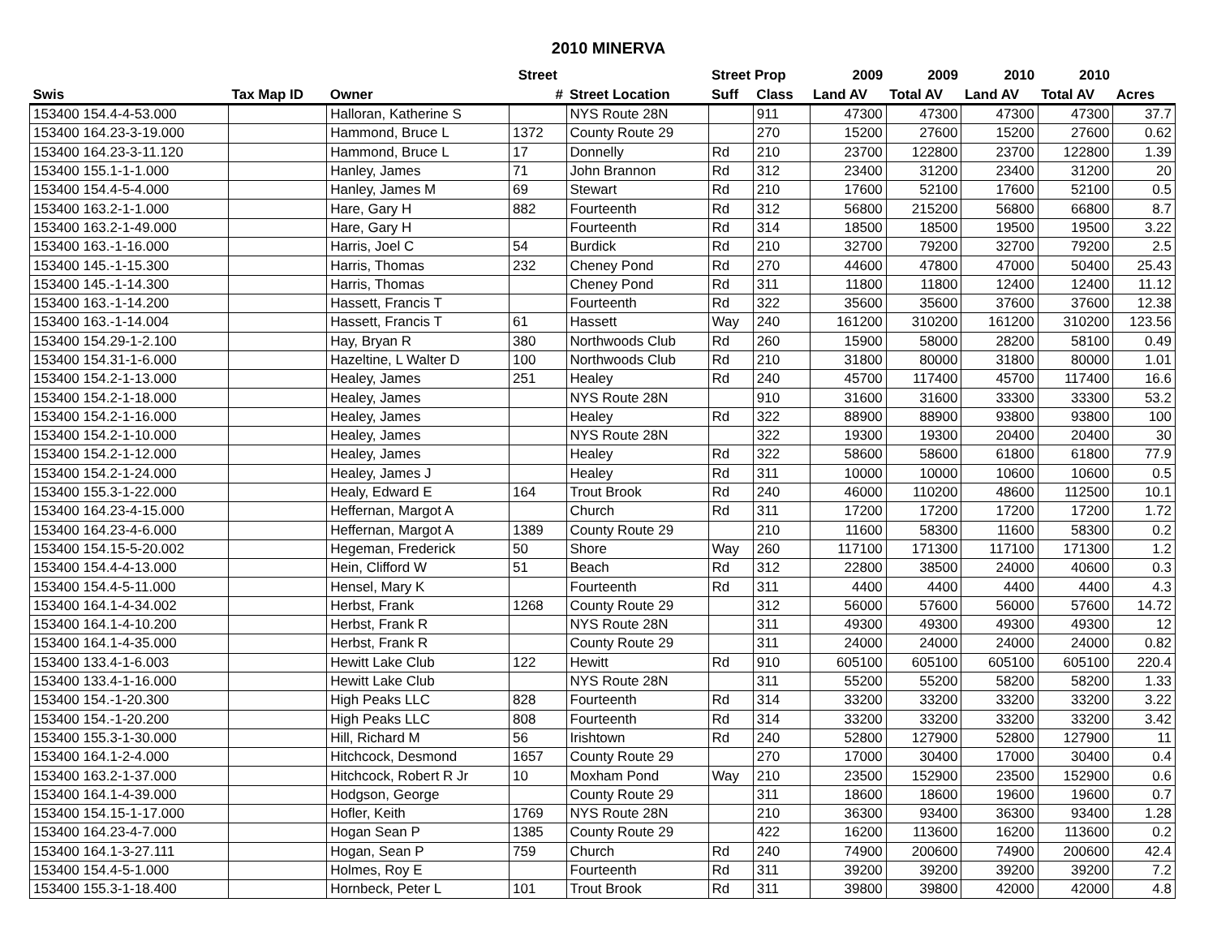2010 MINERVA
| | | | Street | | Street Prop | | 2009 | 2009 | 2010 | 2010 | |
| --- | --- | --- | --- | --- | --- | --- | --- | --- | --- | --- | --- |
| Swis | Tax Map ID | Owner | # | Street Location | Suff | Class | Land AV | Total AV | Land AV | Total AV | Acres |
| 153400 154.4-4-53.000 | | Halloran, Katherine S | | NYS Route 28N | | 911 | 47300 | 47300 | 47300 | 47300 | 37.7 |
| 153400 164.23-3-19.000 | | Hammond, Bruce L | 1372 | County Route 29 | | 270 | 15200 | 27600 | 15200 | 27600 | 0.62 |
| 153400 164.23-3-11.120 | | Hammond, Bruce L | 17 | Donnelly | Rd | 210 | 23700 | 122800 | 23700 | 122800 | 1.39 |
| 153400 155.1-1-1.000 | | Hanley, James | 71 | John Brannon | Rd | 312 | 23400 | 31200 | 23400 | 31200 | 20 |
| 153400 154.4-5-4.000 | | Hanley, James M | 69 | Stewart | Rd | 210 | 17600 | 52100 | 17600 | 52100 | 0.5 |
| 153400 163.2-1-1.000 | | Hare, Gary H | 882 | Fourteenth | Rd | 312 | 56800 | 215200 | 56800 | 66800 | 8.7 |
| 153400 163.2-1-49.000 | | Hare, Gary H | | Fourteenth | Rd | 314 | 18500 | 18500 | 19500 | 19500 | 3.22 |
| 153400 163.-1-16.000 | | Harris, Joel C | 54 | Burdick | Rd | 210 | 32700 | 79200 | 32700 | 79200 | 2.5 |
| 153400 145.-1-15.300 | | Harris, Thomas | 232 | Cheney Pond | Rd | 270 | 44600 | 47800 | 47000 | 50400 | 25.43 |
| 153400 145.-1-14.300 | | Harris, Thomas | | Cheney Pond | Rd | 311 | 11800 | 11800 | 12400 | 12400 | 11.12 |
| 153400 163.-1-14.200 | | Hassett, Francis T | | Fourteenth | Rd | 322 | 35600 | 35600 | 37600 | 37600 | 12.38 |
| 153400 163.-1-14.004 | | Hassett, Francis T | 61 | Hassett | Way | 240 | 161200 | 310200 | 161200 | 310200 | 123.56 |
| 153400 154.29-1-2.100 | | Hay, Bryan R | 380 | Northwoods Club | Rd | 260 | 15900 | 58000 | 28200 | 58100 | 0.49 |
| 153400 154.31-1-6.000 | | Hazeltine, L Walter D | 100 | Northwoods Club | Rd | 210 | 31800 | 80000 | 31800 | 80000 | 1.01 |
| 153400 154.2-1-13.000 | | Healey, James | 251 | Healey | Rd | 240 | 45700 | 117400 | 45700 | 117400 | 16.6 |
| 153400 154.2-1-18.000 | | Healey, James | | NYS Route 28N | | 910 | 31600 | 31600 | 33300 | 33300 | 53.2 |
| 153400 154.2-1-16.000 | | Healey, James | | Healey | Rd | 322 | 88900 | 88900 | 93800 | 93800 | 100 |
| 153400 154.2-1-10.000 | | Healey, James | | NYS Route 28N | | 322 | 19300 | 19300 | 20400 | 20400 | 30 |
| 153400 154.2-1-12.000 | | Healey, James | | Healey | Rd | 322 | 58600 | 58600 | 61800 | 61800 | 77.9 |
| 153400 154.2-1-24.000 | | Healey, James J | | Healey | Rd | 311 | 10000 | 10000 | 10600 | 10600 | 0.5 |
| 153400 155.3-1-22.000 | | Healy, Edward E | 164 | Trout Brook | Rd | 240 | 46000 | 110200 | 48600 | 112500 | 10.1 |
| 153400 164.23-4-15.000 | | Heffernan, Margot A | | Church | Rd | 311 | 17200 | 17200 | 17200 | 17200 | 1.72 |
| 153400 164.23-4-6.000 | | Heffernan, Margot A | 1389 | County Route 29 | | 210 | 11600 | 58300 | 11600 | 58300 | 0.2 |
| 153400 154.15-5-20.002 | | Hegeman, Frederick | 50 | Shore | Way | 260 | 117100 | 171300 | 117100 | 171300 | 1.2 |
| 153400 154.4-4-13.000 | | Hein, Clifford W | 51 | Beach | Rd | 312 | 22800 | 38500 | 24000 | 40600 | 0.3 |
| 153400 154.4-5-11.000 | | Hensel, Mary K | | Fourteenth | Rd | 311 | 4400 | 4400 | 4400 | 4400 | 4.3 |
| 153400 164.1-4-34.002 | | Herbst, Frank | 1268 | County Route 29 | | 312 | 56000 | 57600 | 56000 | 57600 | 14.72 |
| 153400 164.1-4-10.200 | | Herbst, Frank R | | NYS Route 28N | | 311 | 49300 | 49300 | 49300 | 49300 | 12 |
| 153400 164.1-4-35.000 | | Herbst, Frank R | | County Route 29 | | 311 | 24000 | 24000 | 24000 | 24000 | 0.82 |
| 153400 133.4-1-6.003 | | Hewitt Lake Club | 122 | Hewitt | Rd | 910 | 605100 | 605100 | 605100 | 605100 | 220.4 |
| 153400 133.4-1-16.000 | | Hewitt Lake Club | | NYS Route 28N | | 311 | 55200 | 55200 | 58200 | 58200 | 1.33 |
| 153400 154.-1-20.300 | | High Peaks LLC | 828 | Fourteenth | Rd | 314 | 33200 | 33200 | 33200 | 33200 | 3.22 |
| 153400 154.-1-20.200 | | High Peaks LLC | 808 | Fourteenth | Rd | 314 | 33200 | 33200 | 33200 | 33200 | 3.42 |
| 153400 155.3-1-30.000 | | Hill, Richard M | 56 | Irishtown | Rd | 240 | 52800 | 127900 | 52800 | 127900 | 11 |
| 153400 164.1-2-4.000 | | Hitchcock, Desmond | 1657 | County Route 29 | | 270 | 17000 | 30400 | 17000 | 30400 | 0.4 |
| 153400 163.2-1-37.000 | | Hitchcock, Robert R Jr | 10 | Moxham Pond | Way | 210 | 23500 | 152900 | 23500 | 152900 | 0.6 |
| 153400 164.1-4-39.000 | | Hodgson, George | | County Route 29 | | 311 | 18600 | 18600 | 19600 | 19600 | 0.7 |
| 153400 154.15-1-17.000 | | Hofler, Keith | 1769 | NYS Route 28N | | 210 | 36300 | 93400 | 36300 | 93400 | 1.28 |
| 153400 164.23-4-7.000 | | Hogan Sean P | 1385 | County Route 29 | | 422 | 16200 | 113600 | 16200 | 113600 | 0.2 |
| 153400 164.1-3-27.111 | | Hogan, Sean P | 759 | Church | Rd | 240 | 74900 | 200600 | 74900 | 200600 | 42.4 |
| 153400 154.4-5-1.000 | | Holmes, Roy E | | Fourteenth | Rd | 311 | 39200 | 39200 | 39200 | 39200 | 7.2 |
| 153400 155.3-1-18.400 | | Hornbeck, Peter L | 101 | Trout Brook | Rd | 311 | 39800 | 39800 | 42000 | 42000 | 4.8 |